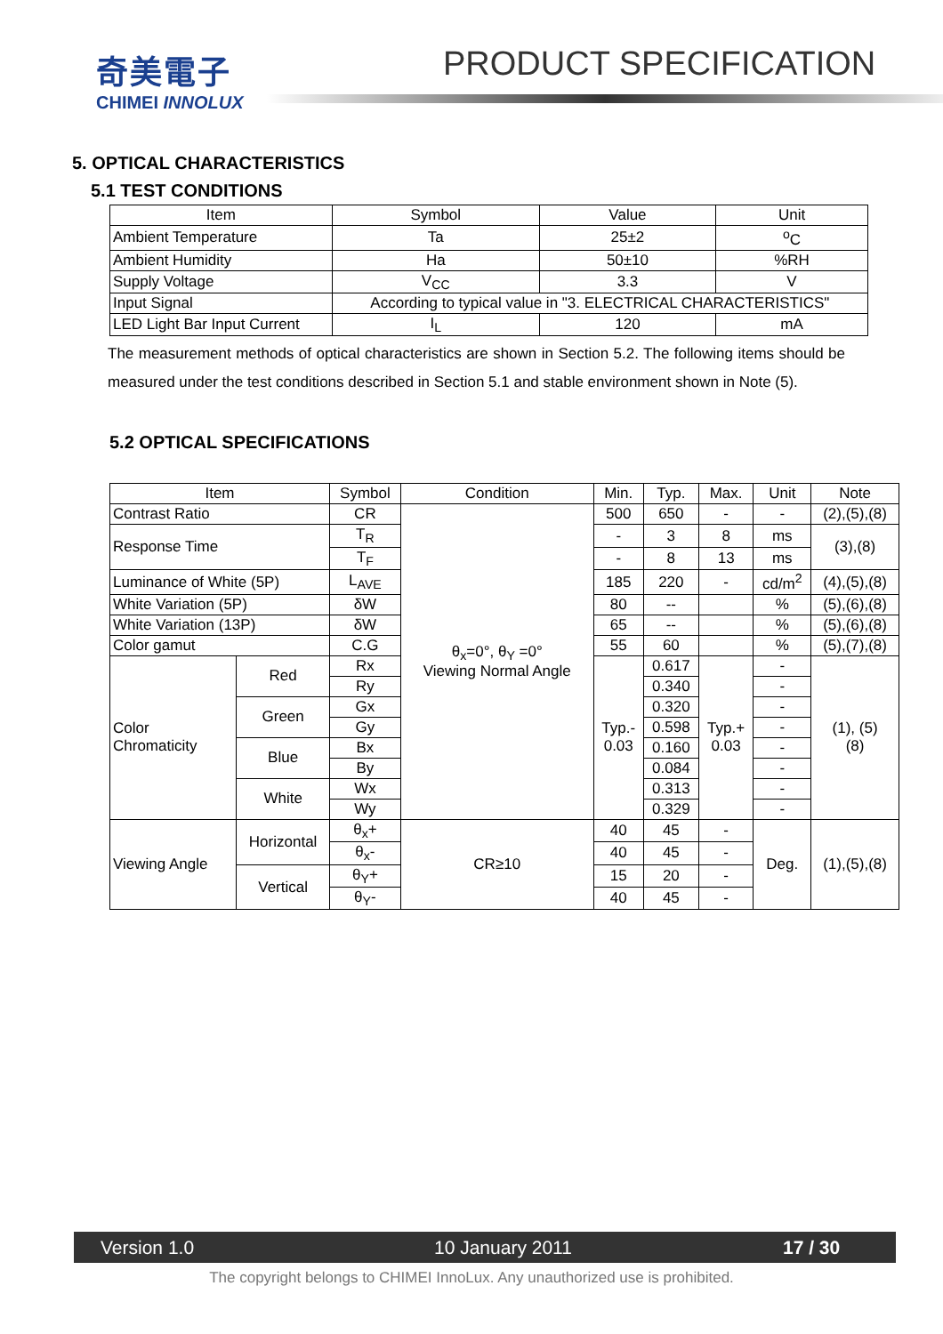奇美電子
CHIMEI INNOLUX
PRODUCT SPECIFICATION
5. OPTICAL CHARACTERISTICS
5.1 TEST CONDITIONS
| Item | Symbol | Value | Unit |
| --- | --- | --- | --- |
| Ambient Temperature | Ta | 25±2 | <sup>o</sup> C |
| Ambient Humidity | Ha | 50±10 | %RH |
| Supply Voltage | V<sub>CC</sub> | 3.3 | V |
| Input Signal | According to typical value in "3. ELECTRICAL CHARACTERISTICS" | | |
| LED Light Bar Input Current | I<sub>L</sub> | 120 | mA |
The measurement methods of optical characteristics are shown in Section 5.2. The following items should be measured under the test conditions described in Section 5.1 and stable environment shown in Note (5).
5.2 OPTICAL SPECIFICATIONS
| Item | | Symbol | Condition | Min. | Typ. | Max. | Unit | Note |
| --- | --- | --- | --- | --- | --- | --- | --- | --- |
| Contrast Ratio | | CR | θ<sub>x</sub>=0°, θ<sub>Y</sub> =0° Viewing Normal Angle | 500 | 650 | - | - | (2),(5),(8) |
| Response Time | | T<sub>R</sub> | | - | 3 | 8 | ms | (3),(8) |
| | | T<sub>F</sub> | | - | 8 | 13 | ms | |
| Luminance of White (5P) | | L<sub>AVE</sub> | | 185 | 220 | - | cd/m<sup>2</sup> | (4),(5),(8) |
| White Variation (5P) | | δW | | 80 | -- | | % | (5),(6),(8) |
| White Variation (13P) | | δW | | 65 | -- | | % | (5),(6),(8) |
| Color gamut | | C.G | | 55 | 60 | | % | (5),(7),(8) |
| Color Chromaticity | Red | Rx | | Typ.- 0.03 | 0.617 | Typ.+ 0.03 | - | (1), (5) (8) |
| | | Ry | | | 0.340 | | - | |
| | Green | Gx | | | 0.320 | | - | |
| | | Gy | | | 0.598 | | - | |
| | Blue | Bx | | | 0.160 | | - | |
| | | By | | | 0.084 | | - | |
| | White | Wx | | | 0.313 | | - | |
| | | Wy | | | 0.329 | | - | |
| Viewing Angle | Horizontal | θ<sub>x</sub>+ | CR≥10 | 40 | 45 | - | Deg. | (1),(5),(8) |
| | | θ<sub>x</sub>- | | 40 | 45 | - | | |
| | Vertical | θ<sub>Y</sub>+ | | 15 | 20 | - | | |
| | | θ<sub>Y</sub>- | | 40 | 45 | - | | |
Version 1.0 10 January 2011 17 / 30
The copyright belongs to CHIMEI InnoLux. Any unauthorized use is prohibited.